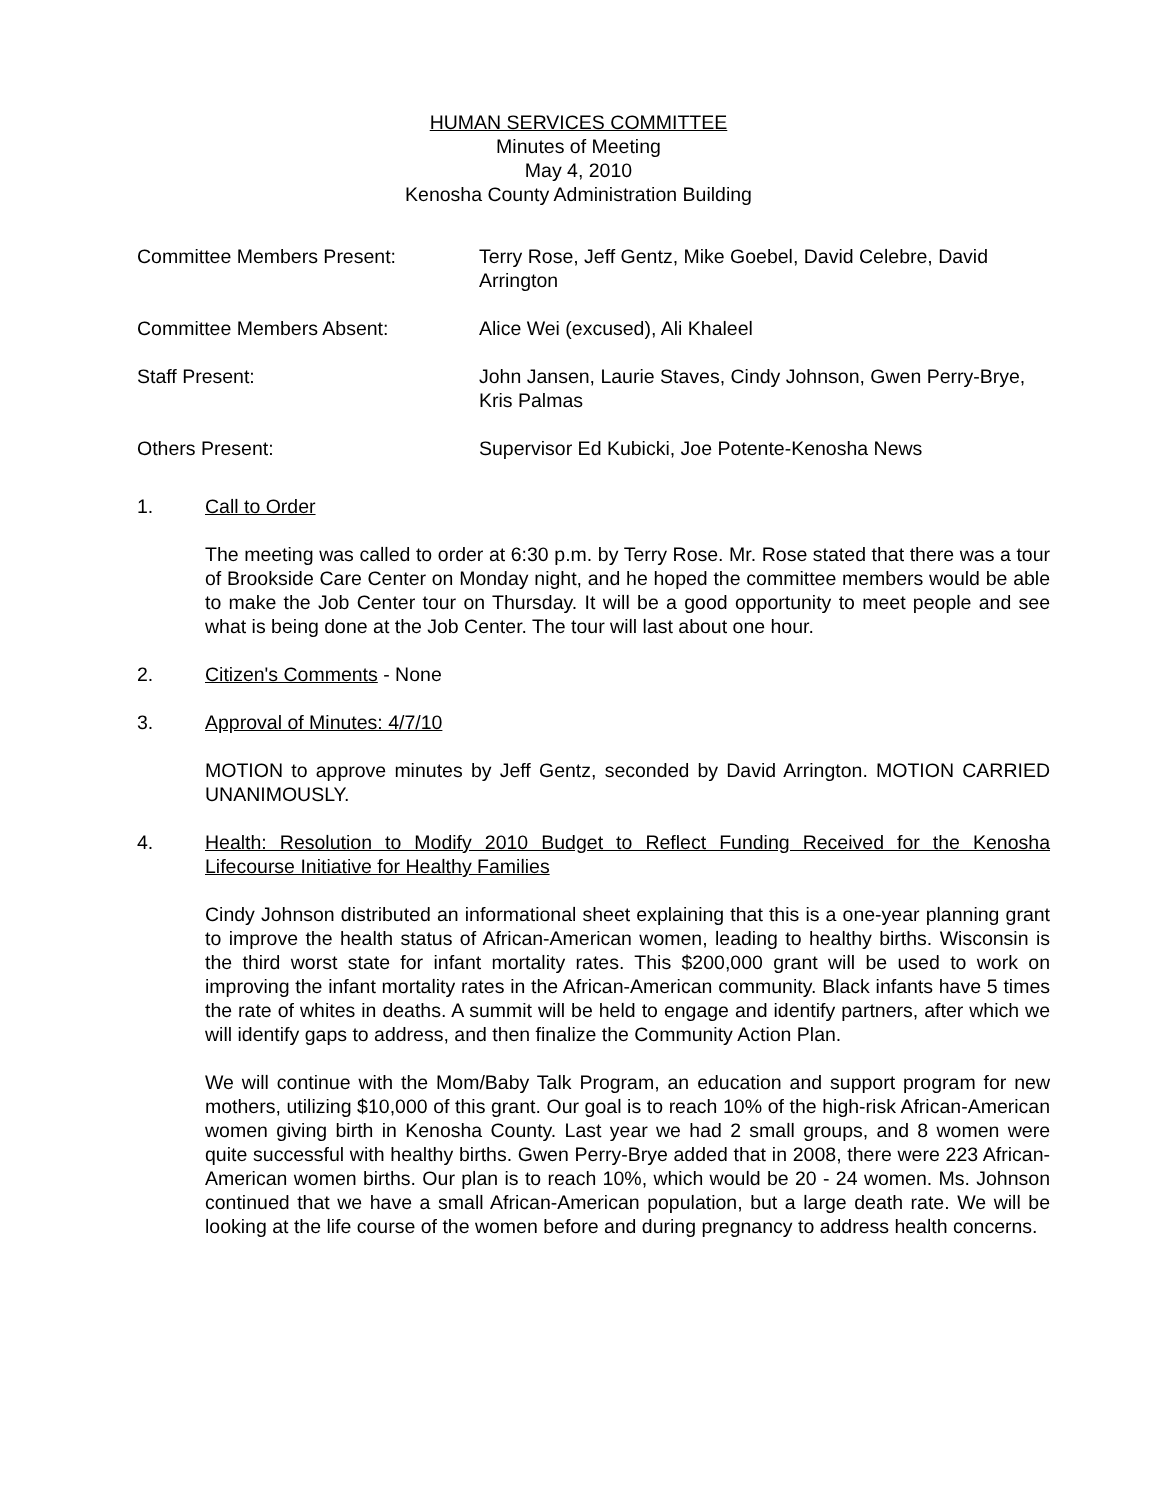HUMAN SERVICES COMMITTEE
Minutes of Meeting
May 4, 2010
Kenosha County Administration Building
Committee Members Present: Terry Rose, Jeff Gentz, Mike Goebel, David Celebre, David Arrington
Committee Members Absent: Alice Wei (excused), Ali Khaleel
Staff Present: John Jansen, Laurie Staves, Cindy Johnson, Gwen Perry-Brye, Kris Palmas
Others Present: Supervisor Ed Kubicki, Joe Potente-Kenosha News
1. Call to Order
The meeting was called to order at 6:30 p.m. by Terry Rose. Mr. Rose stated that there was a tour of Brookside Care Center on Monday night, and he hoped the committee members would be able to make the Job Center tour on Thursday. It will be a good opportunity to meet people and see what is being done at the Job Center. The tour will last about one hour.
2. Citizen's Comments - None
3. Approval of Minutes: 4/7/10
MOTION to approve minutes by Jeff Gentz, seconded by David Arrington. MOTION CARRIED UNANIMOUSLY.
4. Health: Resolution to Modify 2010 Budget to Reflect Funding Received for the Kenosha Lifecourse Initiative for Healthy Families
Cindy Johnson distributed an informational sheet explaining that this is a one-year planning grant to improve the health status of African-American women, leading to healthy births. Wisconsin is the third worst state for infant mortality rates. This $200,000 grant will be used to work on improving the infant mortality rates in the African-American community. Black infants have 5 times the rate of whites in deaths. A summit will be held to engage and identify partners, after which we will identify gaps to address, and then finalize the Community Action Plan.
We will continue with the Mom/Baby Talk Program, an education and support program for new mothers, utilizing $10,000 of this grant. Our goal is to reach 10% of the high-risk African-American women giving birth in Kenosha County. Last year we had 2 small groups, and 8 women were quite successful with healthy births. Gwen Perry-Brye added that in 2008, there were 223 African-American women births. Our plan is to reach 10%, which would be 20 - 24 women. Ms. Johnson continued that we have a small African-American population, but a large death rate. We will be looking at the life course of the women before and during pregnancy to address health concerns.